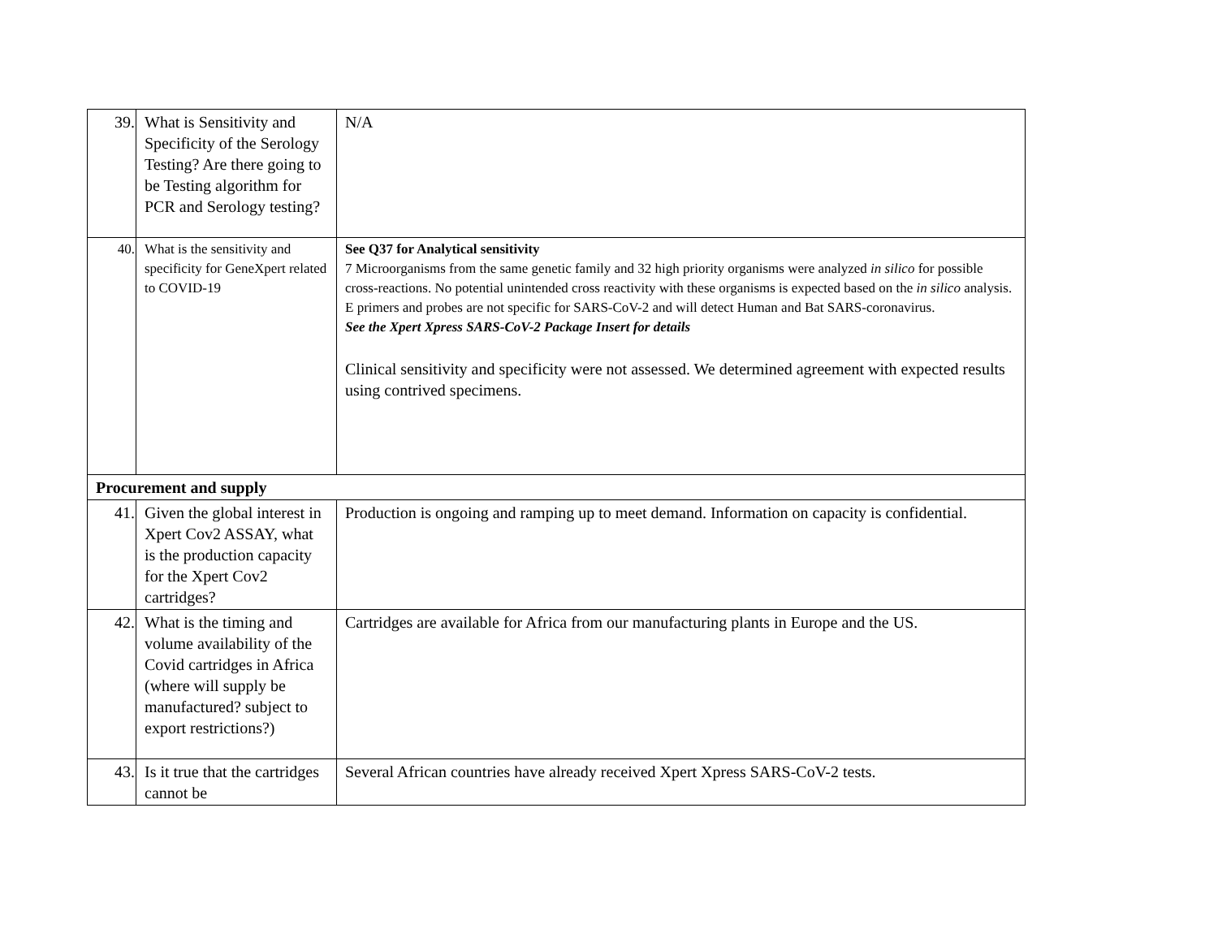| 39. | What is Sensitivity and Specificity of the Serology Testing? Are there going to be Testing algorithm for PCR and Serology testing? | N/A |
| 40. | What is the sensitivity and specificity for GeneXpert related to COVID-19 | See Q37 for Analytical sensitivity 7 Microorganisms from the same genetic family and 32 high priority organisms were analyzed in silico for possible cross-reactions. No potential unintended cross reactivity with these organisms is expected based on the in silico analysis. E primers and probes are not specific for SARS-CoV-2 and will detect Human and Bat SARS-coronavirus. See the Xpert Xpress SARS-CoV-2 Package Insert for details Clinical sensitivity and specificity were not assessed. We determined agreement with expected results using contrived specimens. |
| Procurement and supply | | |
| 41. | Given the global interest in Xpert Cov2 ASSAY, what is the production capacity for the Xpert Cov2 cartridges? | Production is ongoing and ramping up to meet demand. Information on capacity is confidential. |
| 42. | What is the timing and volume availability of the Covid cartridges in Africa (where will supply be manufactured? subject to export restrictions?) | Cartridges are available for Africa from our manufacturing plants in Europe and the US. |
| 43. | Is it true that the cartridges cannot be | Several African countries have already received Xpert Xpress SARS-CoV-2 tests. |